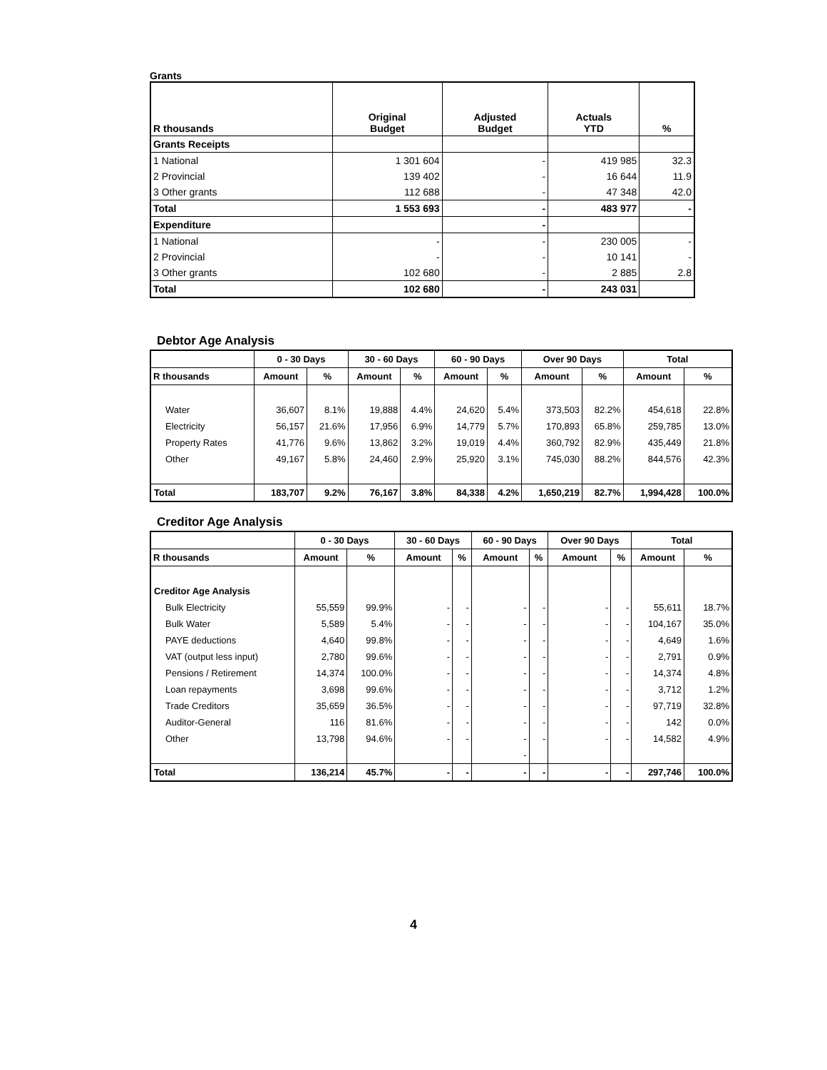Grants
| R thousands | Original Budget | Adjusted Budget | Actuals YTD | % |
| --- | --- | --- | --- | --- |
| Grants Receipts | | | | |
| 1 National | 1 301 604 | - | 419 985 | 32.3 |
| 2 Provincial | 139 402 | - | 16 644 | 11.9 |
| 3 Other grants | 112 688 | - | 47 348 | 42.0 |
| Total | 1 553 693 | - | 483 977 | - |
| Expenditure | | - | | |
| 1 National | - | - | 230 005 | - |
| 2 Provincial | - | - | 10 141 | - |
| 3 Other grants | 102 680 | - | 2 885 | 2.8 |
| Total | 102 680 | - | 243 031 | |
Debtor Age Analysis
| | 0 - 30 Days | | 30 - 60 Days | | 60 - 90 Days | | Over 90 Days | | Total | |
| --- | --- | --- | --- | --- | --- | --- | --- | --- | --- | --- |
| R thousands | Amount | % | Amount | % | Amount | % | Amount | % | Amount | % |
| Water | 36,607 | 8.1% | 19,888 | 4.4% | 24,620 | 5.4% | 373,503 | 82.2% | 454,618 | 22.8% |
| Electricity | 56,157 | 21.6% | 17,956 | 6.9% | 14,779 | 5.7% | 170,893 | 65.8% | 259,785 | 13.0% |
| Property Rates | 41,776 | 9.6% | 13,862 | 3.2% | 19,019 | 4.4% | 360,792 | 82.9% | 435,449 | 21.8% |
| Other | 49,167 | 5.8% | 24,460 | 2.9% | 25,920 | 3.1% | 745,030 | 88.2% | 844,576 | 42.3% |
| Total | 183,707 | 9.2% | 76,167 | 3.8% | 84,338 | 4.2% | 1,650,219 | 82.7% | 1,994,428 | 100.0% |
Creditor Age Analysis
| | 0 - 30 Days | | 30 - 60 Days | | 60 - 90 Days | | Over 90 Days | | Total | |
| --- | --- | --- | --- | --- | --- | --- | --- | --- | --- | --- |
| R thousands | Amount | % | Amount | % | Amount | % | Amount | % | Amount | % |
| Creditor Age Analysis | | | | | | | | | | |
| Bulk Electricity | 55,559 | 99.9% | - | - | - | - | - | - | 55,611 | 18.7% |
| Bulk Water | 5,589 | 5.4% | - | - | - | - | - | - | 104,167 | 35.0% |
| PAYE deductions | 4,640 | 99.8% | - | - | - | - | - | - | 4,649 | 1.6% |
| VAT (output less input) | 2,780 | 99.6% | - | - | - | - | - | - | 2,791 | 0.9% |
| Pensions / Retirement | 14,374 | 100.0% | - | - | - | - | - | - | 14,374 | 4.8% |
| Loan repayments | 3,698 | 99.6% | - | - | - | - | - | - | 3,712 | 1.2% |
| Trade Creditors | 35,659 | 36.5% | - | - | - | - | - | - | 97,719 | 32.8% |
| Auditor-General | 116 | 81.6% | - | - | - | - | - | - | 142 | 0.0% |
| Other | 13,798 | 94.6% | - | - | - | - | - | - | 14,582 | 4.9% |
| | | | | | - | | | | | |
| Total | 136,214 | 45.7% | - | - | - | - | - | - | 297,746 | 100.0% |
4